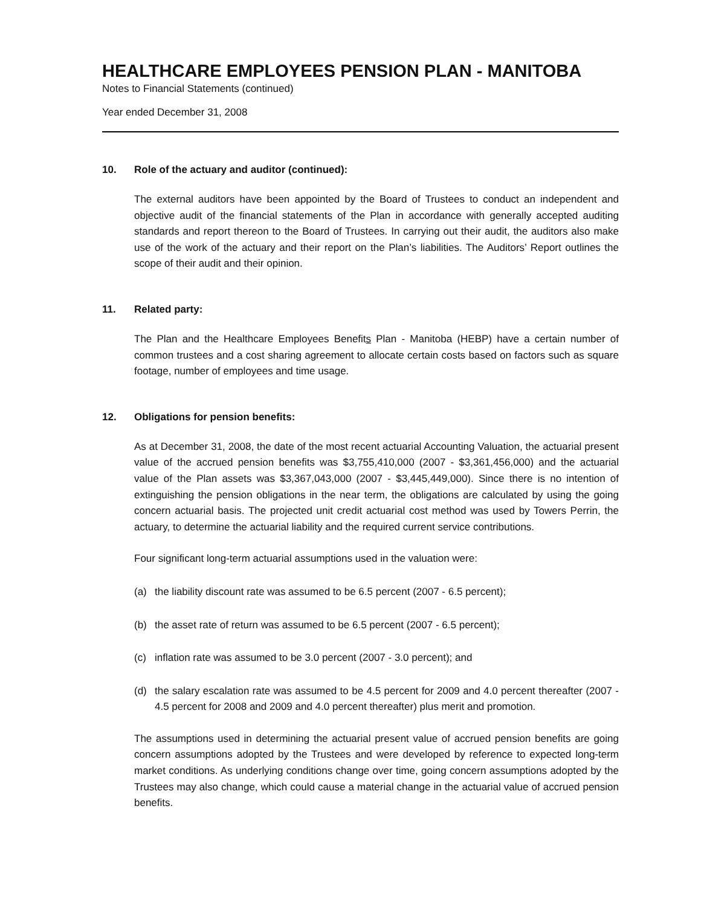HEALTHCARE EMPLOYEES PENSION PLAN - MANITOBA
Notes to Financial Statements (continued)
Year ended December 31, 2008
10. Role of the actuary and auditor (continued):
The external auditors have been appointed by the Board of Trustees to conduct an independent and objective audit of the financial statements of the Plan in accordance with generally accepted auditing standards and report thereon to the Board of Trustees. In carrying out their audit, the auditors also make use of the work of the actuary and their report on the Plan’s liabilities. The Auditors’ Report outlines the scope of their audit and their opinion.
11. Related party:
The Plan and the Healthcare Employees Benefits Plan - Manitoba (HEBP) have a certain number of common trustees and a cost sharing agreement to allocate certain costs based on factors such as square footage, number of employees and time usage.
12. Obligations for pension benefits:
As at December 31, 2008, the date of the most recent actuarial Accounting Valuation, the actuarial present value of the accrued pension benefits was $3,755,410,000 (2007 - $3,361,456,000) and the actuarial value of the Plan assets was $3,367,043,000 (2007 - $3,445,449,000). Since there is no intention of extinguishing the pension obligations in the near term, the obligations are calculated by using the going concern actuarial basis. The projected unit credit actuarial cost method was used by Towers Perrin, the actuary, to determine the actuarial liability and the required current service contributions.
Four significant long-term actuarial assumptions used in the valuation were:
(a) the liability discount rate was assumed to be 6.5 percent (2007 - 6.5 percent);
(b) the asset rate of return was assumed to be 6.5 percent (2007 - 6.5 percent);
(c) inflation rate was assumed to be 3.0 percent (2007 - 3.0 percent); and
(d) the salary escalation rate was assumed to be 4.5 percent for 2009 and 4.0 percent thereafter (2007 - 4.5 percent for 2008 and 2009 and 4.0 percent thereafter) plus merit and promotion.
The assumptions used in determining the actuarial present value of accrued pension benefits are going concern assumptions adopted by the Trustees and were developed by reference to expected long-term market conditions. As underlying conditions change over time, going concern assumptions adopted by the Trustees may also change, which could cause a material change in the actuarial value of accrued pension benefits.